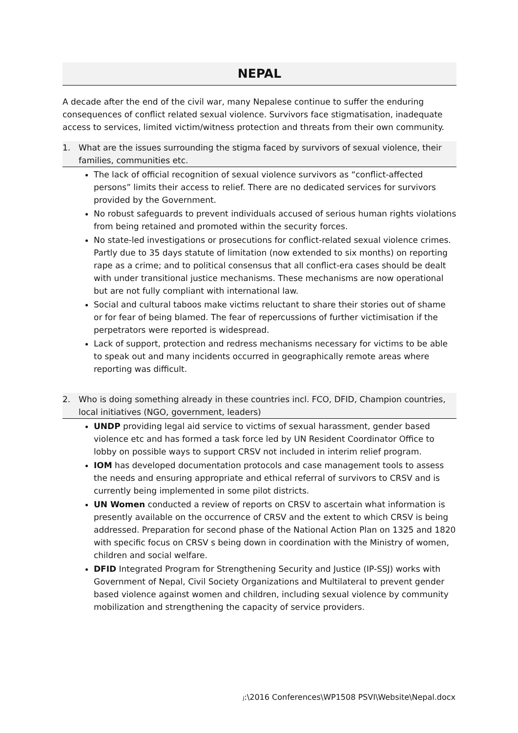NEPAL
A decade after the end of the civil war, many Nepalese continue to suffer the enduring consequences of conflict related sexual violence. Survivors face stigmatisation, inadequate access to services, limited victim/witness protection and threats from their own community.
1. What are the issues surrounding the stigma faced by survivors of sexual violence, their families, communities etc.
The lack of official recognition of sexual violence survivors as “conflict-affected persons” limits their access to relief. There are no dedicated services for survivors provided by the Government.
No robust safeguards to prevent individuals accused of serious human rights violations from being retained and promoted within the security forces.
No state-led investigations or prosecutions for conflict-related sexual violence crimes. Partly due to 35 days statute of limitation (now extended to six months) on reporting rape as a crime; and to political consensus that all conflict-era cases should be dealt with under transitional justice mechanisms. These mechanisms are now operational but are not fully compliant with international law.
Social and cultural taboos make victims reluctant to share their stories out of shame or for fear of being blamed. The fear of repercussions of further victimisation if the perpetrators were reported is widespread.
Lack of support, protection and redress mechanisms necessary for victims to be able to speak out and many incidents occurred in geographically remote areas where reporting was difficult.
2. Who is doing something already in these countries incl. FCO, DFID, Champion countries, local initiatives (NGO, government, leaders)
UNDP providing legal aid service to victims of sexual harassment, gender based violence etc and has formed a task force led by UN Resident Coordinator Office to lobby on possible ways to support CRSV not included in interim relief program.
IOM has developed documentation protocols and case management tools to assess the needs and ensuring appropriate and ethical referral of survivors to CRSV and is currently being implemented in some pilot districts.
UN Women conducted a review of reports on CRSV to ascertain what information is presently available on the occurrence of CRSV and the extent to which CRSV is being addressed. Preparation for second phase of the National Action Plan on 1325 and 1820 with specific focus on CRSV s being down in coordination with the Ministry of women, children and social welfare.
DFID Integrated Program for Strengthening Security and Justice (IP-SSJ) works with Government of Nepal, Civil Society Organizations and Multilateral to prevent gender based violence against women and children, including sexual violence by community mobilization and strengthening the capacity of service providers.
J:\2016 Conferences\WP1508 PSVI\Website\Nepal.docx